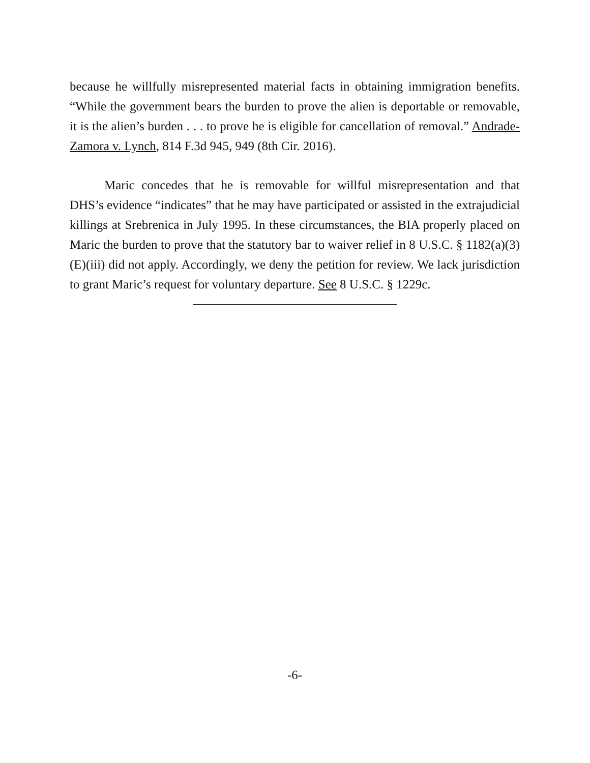because he willfully misrepresented material facts in obtaining immigration benefits. “While the government bears the burden to prove the alien is deportable or removable, it is the alien’s burden . . . to prove he is eligible for cancellation of removal.” Andrade-Zamora v. Lynch, 814 F.3d 945, 949 (8th Cir. 2016).
Maric concedes that he is removable for willful misrepresentation and that DHS’s evidence “indicates” that he may have participated or assisted in the extrajudicial killings at Srebrenica in July 1995. In these circumstances, the BIA properly placed on Maric the burden to prove that the statutory bar to waiver relief in 8 U.S.C. § 1182(a)(3)(E)(iii) did not apply. Accordingly, we deny the petition for review. We lack jurisdiction to grant Maric’s request for voluntary departure. See 8 U.S.C. § 1229c.
-6-